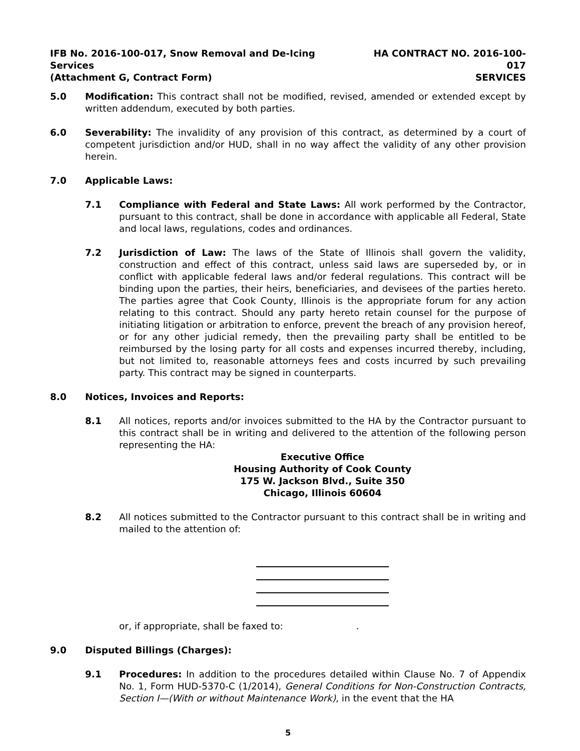IFB No. 2016-100-017, Snow Removal and De-Icing Services
(Attachment G, Contract Form)
HA CONTRACT NO. 2016-100-017
SERVICES
5.0 Modification: This contract shall not be modified, revised, amended or extended except by written addendum, executed by both parties.
6.0 Severability: The invalidity of any provision of this contract, as determined by a court of competent jurisdiction and/or HUD, shall in no way affect the validity of any other provision herein.
7.0 Applicable Laws:
7.1 Compliance with Federal and State Laws: All work performed by the Contractor, pursuant to this contract, shall be done in accordance with applicable all Federal, State and local laws, regulations, codes and ordinances.
7.2 Jurisdiction of Law: The laws of the State of Illinois shall govern the validity, construction and effect of this contract, unless said laws are superseded by, or in conflict with applicable federal laws and/or federal regulations. This contract will be binding upon the parties, their heirs, beneficiaries, and devisees of the parties hereto. The parties agree that Cook County, Illinois is the appropriate forum for any action relating to this contract. Should any party hereto retain counsel for the purpose of initiating litigation or arbitration to enforce, prevent the breach of any provision hereof, or for any other judicial remedy, then the prevailing party shall be entitled to be reimbursed by the losing party for all costs and expenses incurred thereby, including, but not limited to, reasonable attorneys fees and costs incurred by such prevailing party. This contract may be signed in counterparts.
8.0 Notices, Invoices and Reports:
8.1 All notices, reports and/or invoices submitted to the HA by the Contractor pursuant to this contract shall be in writing and delivered to the attention of the following person representing the HA:
Executive Office
Housing Authority of Cook County
175 W. Jackson Blvd., Suite 350
Chicago, Illinois 60604
8.2 All notices submitted to the Contractor pursuant to this contract shall be in writing and mailed to the attention of:
or, if appropriate, shall be faxed to: .
9.0 Disputed Billings (Charges):
9.1 Procedures: In addition to the procedures detailed within Clause No. 7 of Appendix No. 1, Form HUD-5370-C (1/2014), General Conditions for Non-Construction Contracts, Section I—(With or without Maintenance Work), in the event that the HA
5